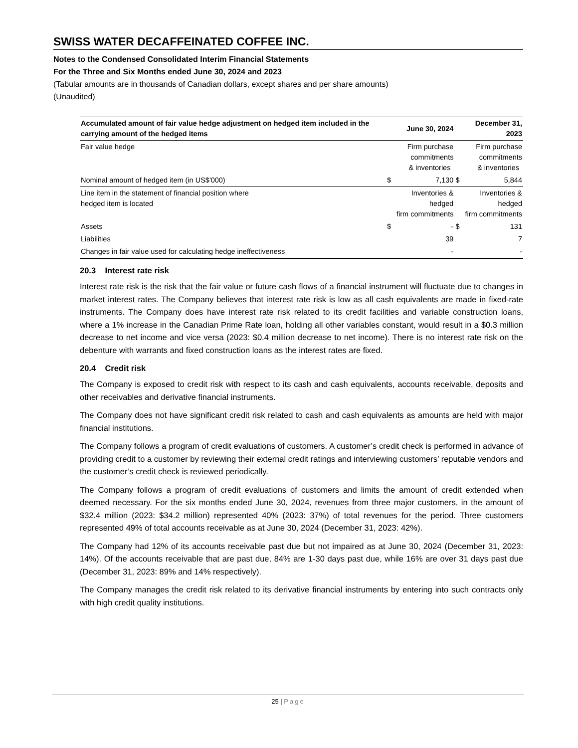SWISS WATER DECAFFEINATED COFFEE INC.
Notes to the Condensed Consolidated Interim Financial Statements
For the Three and Six Months ended June 30, 2024 and 2023
(Tabular amounts are in thousands of Canadian dollars, except shares and per share amounts)
(Unaudited)
| Accumulated amount of fair value hedge adjustment on hedged item included in the carrying amount of the hedged items | | June 30, 2024 | | December 31, 2023 |
| --- | --- | --- | --- | --- |
| Fair value hedge | | Firm purchase commitments & inventories | | Firm purchase commitments & inventories |
| Nominal amount of hedged item (in US$'000) | $ | 7,130 | $ | 5,844 |
| Line item in the statement of financial position where hedged item is located | | Inventories & hedged firm commitments | | Inventories & hedged firm commitments |
| Assets | $ | - | $ | 131 |
| Liabilities | | 39 | | 7 |
| Changes in fair value used for calculating hedge ineffectiveness | | - | | - |
20.3 Interest rate risk
Interest rate risk is the risk that the fair value or future cash flows of a financial instrument will fluctuate due to changes in market interest rates. The Company believes that interest rate risk is low as all cash equivalents are made in fixed-rate instruments. The Company does have interest rate risk related to its credit facilities and variable construction loans, where a 1% increase in the Canadian Prime Rate loan, holding all other variables constant, would result in a $0.3 million decrease to net income and vice versa (2023: $0.4 million decrease to net income). There is no interest rate risk on the debenture with warrants and fixed construction loans as the interest rates are fixed.
20.4 Credit risk
The Company is exposed to credit risk with respect to its cash and cash equivalents, accounts receivable, deposits and other receivables and derivative financial instruments.
The Company does not have significant credit risk related to cash and cash equivalents as amounts are held with major financial institutions.
The Company follows a program of credit evaluations of customers. A customer’s credit check is performed in advance of providing credit to a customer by reviewing their external credit ratings and interviewing customers’ reputable vendors and the customer’s credit check is reviewed periodically.
The Company follows a program of credit evaluations of customers and limits the amount of credit extended when deemed necessary. For the six months ended June 30, 2024, revenues from three major customers, in the amount of $32.4 million (2023: $34.2 million) represented 40% (2023: 37%) of total revenues for the period. Three customers represented 49% of total accounts receivable as at June 30, 2024 (December 31, 2023: 42%).
The Company had 12% of its accounts receivable past due but not impaired as at June 30, 2024 (December 31, 2023: 14%). Of the accounts receivable that are past due, 84% are 1-30 days past due, while 16% are over 31 days past due (December 31, 2023: 89% and 14% respectively).
The Company manages the credit risk related to its derivative financial instruments by entering into such contracts only with high credit quality institutions.
25 | Page